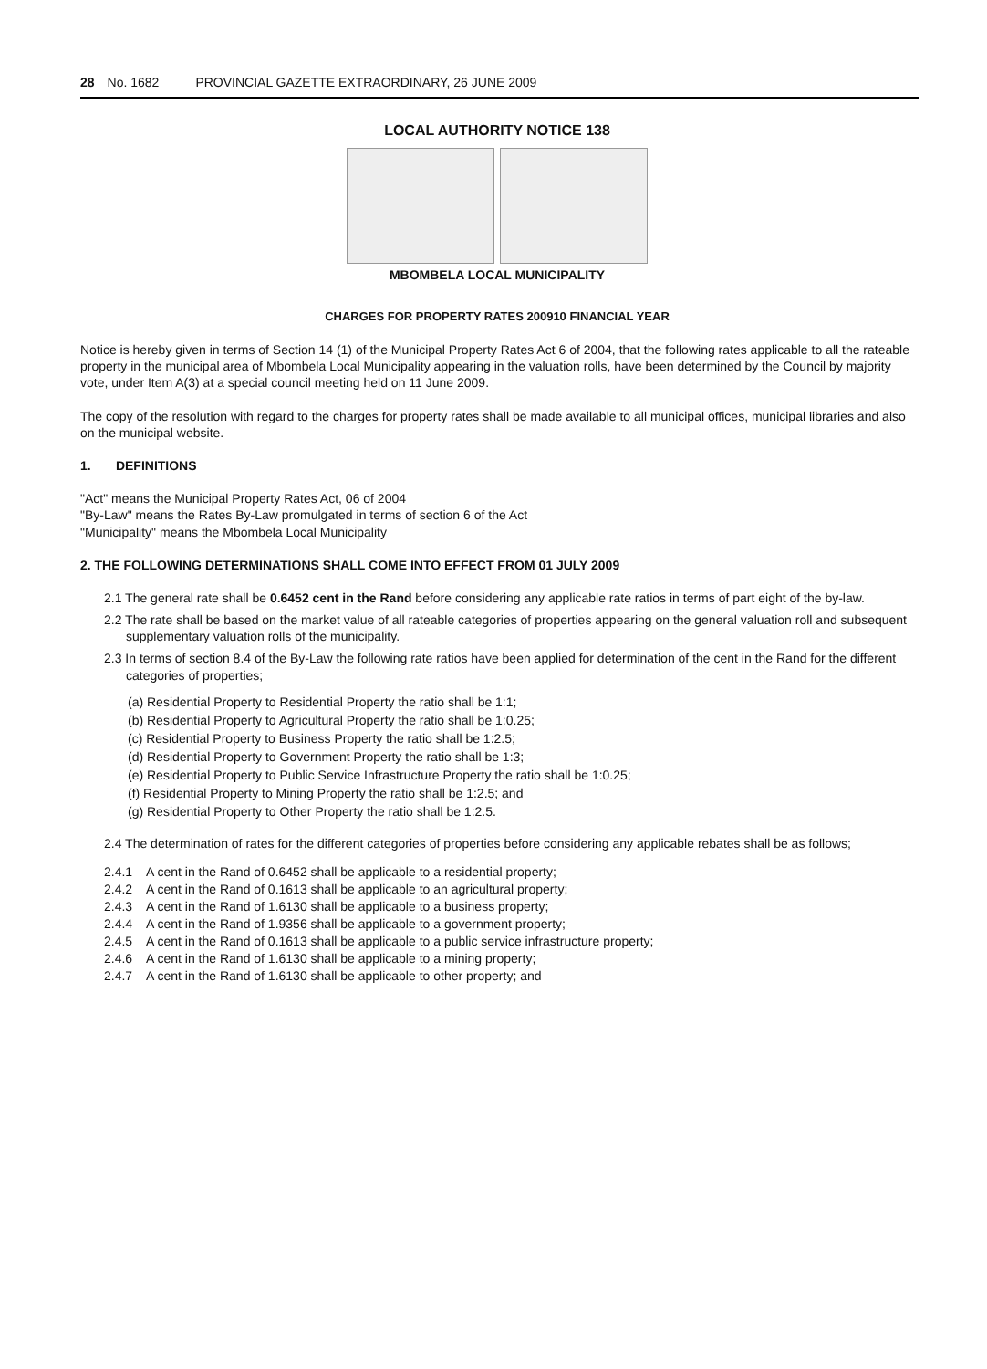28 No. 1682 PROVINCIAL GAZETTE EXTRAORDINARY, 26 JUNE 2009
LOCAL AUTHORITY NOTICE 138
MBOMBELA LOCAL MUNICIPALITY
CHARGES FOR PROPERTY RATES 200910 FINANCIAL YEAR
Notice is hereby given in terms of Section 14 (1) of the Municipal Property Rates Act 6 of 2004, that the following rates applicable to all the rateable property in the municipal area of Mbombela Local Municipality appearing in the valuation rolls, have been determined by the Council by majority vote, under Item A(3) at a special council meeting held on 11 June 2009.
The copy of the resolution with regard to the charges for property rates shall be made available to all municipal offices, municipal libraries and also on the municipal website.
1. DEFINITIONS
"Act" means the Municipal Property Rates Act, 06 of 2004
"By-Law" means the Rates By-Law promulgated in terms of section 6 of the Act
"Municipality" means the Mbombela Local Municipality
2. THE FOLLOWING DETERMINATIONS SHALL COME INTO EFFECT FROM 01 JULY 2009
2.1 The general rate shall be 0.6452 cent in the Rand before considering any applicable rate ratios in terms of part eight of the by-law.
2.2 The rate shall be based on the market value of all rateable categories of properties appearing on the general valuation roll and subsequent supplementary valuation rolls of the municipality.
2.3 In terms of section 8.4 of the By-Law the following rate ratios have been applied for determination of the cent in the Rand for the different categories of properties;
(a) Residential Property to Residential Property the ratio shall be 1:1;
(b) Residential Property to Agricultural Property the ratio shall be 1:0.25;
(c) Residential Property to Business Property the ratio shall be 1:2.5;
(d) Residential Property to Government Property the ratio shall be 1:3;
(e) Residential Property to Public Service Infrastructure Property the ratio shall be 1:0.25;
(f) Residential Property to Mining Property the ratio shall be 1:2.5; and
(g) Residential Property to Other Property the ratio shall be 1:2.5.
2.4 The determination of rates for the different categories of properties before considering any applicable rebates shall be as follows;
2.4.1 A cent in the Rand of 0.6452 shall be applicable to a residential property;
2.4.2 A cent in the Rand of 0.1613 shall be applicable to an agricultural property;
2.4.3 A cent in the Rand of 1.6130 shall be applicable to a business property;
2.4.4 A cent in the Rand of 1.9356 shall be applicable to a government property;
2.4.5 A cent in the Rand of 0.1613 shall be applicable to a public service infrastructure property;
2.4.6 A cent in the Rand of 1.6130 shall be applicable to a mining property;
2.4.7 A cent in the Rand of 1.6130 shall be applicable to other property; and